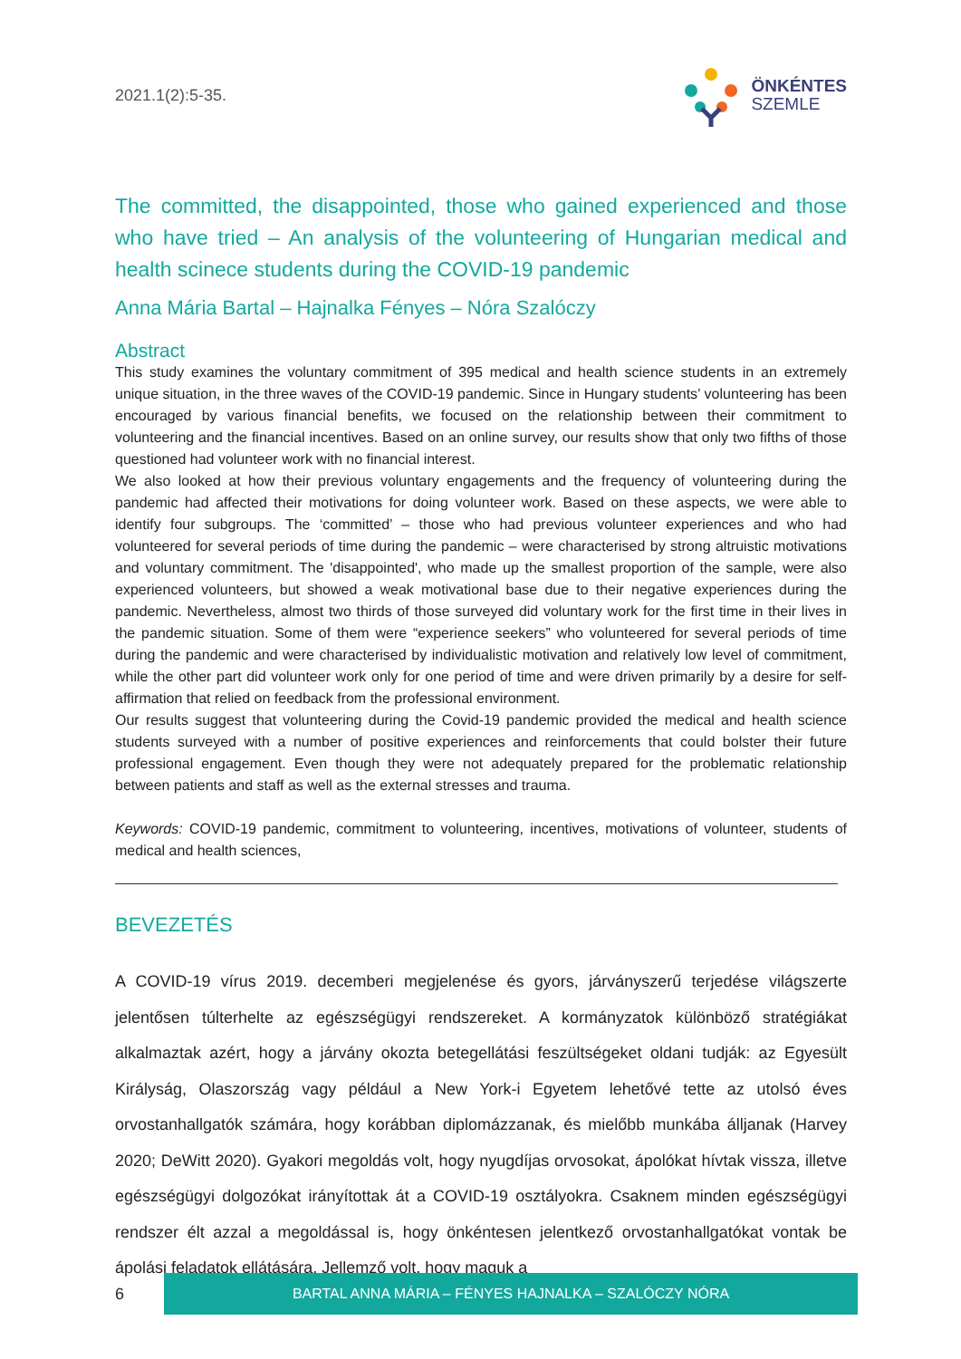2021.1(2):5-35.
ÖNKÉNTES
SZEMLE
The committed, the disappointed, those who gained experienced and those who have tried – An analysis of the volunteering of Hungarian medical and health scinece students during the COVID-19 pandemic
Anna Mária Bartal – Hajnalka Fényes – Nóra Szalóczy
Abstract
This study examines the voluntary commitment of 395 medical and health science students in an extremely unique situation, in the three waves of the COVID-19 pandemic. Since in Hungary students’ volunteering has been encouraged by various financial benefits, we focused on the relationship between their commitment to volunteering and the financial incentives. Based on an online survey, our results show that only two fifths of those questioned had volunteer work with no financial interest.
We also looked at how their previous voluntary engagements and the frequency of volunteering during the pandemic had affected their motivations for doing volunteer work. Based on these aspects, we were able to identify four subgroups. The ‘committed’ – those who had previous volunteer experiences and who had volunteered for several periods of time during the pandemic – were characterised by strong altruistic motivations and voluntary commitment. The 'disappointed', who made up the smallest proportion of the sample, were also experienced volunteers, but showed a weak motivational base due to their negative experiences during the pandemic. Nevertheless, almost two thirds of those surveyed did voluntary work for the first time in their lives in the pandemic situation. Some of them were “experience seekers” who volunteered for several periods of time during the pandemic and were characterised by individualistic motivation and relatively low level of commitment, while the other part did volunteer work only for one period of time and were driven primarily by a desire for self-affirmation that relied on feedback from the professional environment.
Our results suggest that volunteering during the Covid-19 pandemic provided the medical and health science students surveyed with a number of positive experiences and reinforcements that could bolster their future professional engagement. Even though they were not adequately prepared for the problematic relationship between patients and staff as well as the external stresses and trauma.
Keywords: COVID-19 pandemic, commitment to volunteering, incentives, motivations of volunteer, students of medical and health sciences,
BEVEZETÉS
A COVID-19 vírus 2019. decemberi megjelenése és gyors, járványszerű terjedése világszerte jelentősen túlterhelte az egészségügyi rendszereket. A kormányzatok különböző stratégiákat alkalmaztak azért, hogy a járvány okozta betegellátási feszültségeket oldani tudják: az Egyesült Királyság, Olaszország vagy például a New York-i Egyetem lehetővé tette az utolsó éves orvostanhallgatók számára, hogy korábban diplomázzanak, és mielőbb munkába álljanak (Harvey 2020; DeWitt 2020). Gyakori megoldás volt, hogy nyugdíjas orvosokat, ápolókat hívtak vissza, illetve egészségügyi dolgozókat irányítottak át a COVID-19 osztályokra. Csaknem minden egészségügyi rendszer élt azzal a megoldással is, hogy önkéntesen jelentkező orvostanhallgatókat vontak be ápolási feladatok ellátására. Jellemző volt, hogy maguk a
6
BARTAL ANNA MÁRIA – FÉNYES HAJNALKA – SZALÓCZY NÓRA